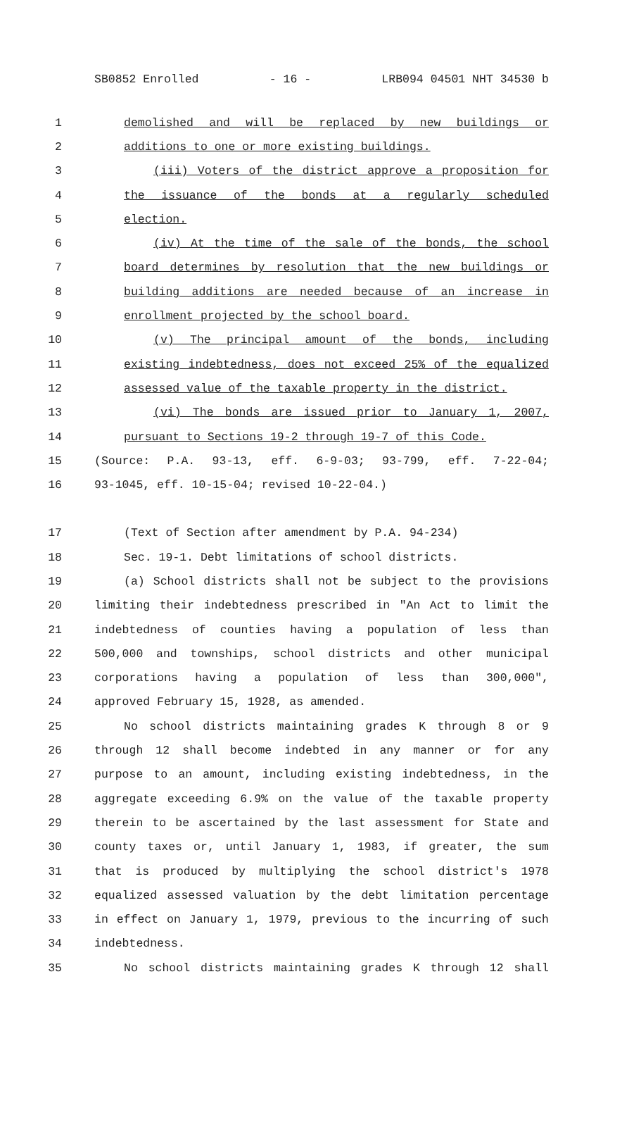SB0852 Enrolled - 16 - LRB094 04501 NHT 34530 b
1 demolished and will be replaced by new buildings or
2 additions to one or more existing buildings.
3 (iii) Voters of the district approve a proposition for
4 the issuance of the bonds at a regularly scheduled
5 election.
6 (iv) At the time of the sale of the bonds, the school
7 board determines by resolution that the new buildings or
8 building additions are needed because of an increase in
9 enrollment projected by the school board.
10 (v) The principal amount of the bonds, including
11 existing indebtedness, does not exceed 25% of the equalized
12 assessed value of the taxable property in the district.
13 (vi) The bonds are issued prior to January 1, 2007,
14 pursuant to Sections 19-2 through 19-7 of this Code.
15 (Source: P.A. 93-13, eff. 6-9-03; 93-799, eff. 7-22-04;
16 93-1045, eff. 10-15-04; revised 10-22-04.)
17 (Text of Section after amendment by P.A. 94-234)
18 Sec. 19-1. Debt limitations of school districts.
19 (a) School districts shall not be subject to the provisions
20 limiting their indebtedness prescribed in "An Act to limit the
21 indebtedness of counties having a population of less than
22 500,000 and townships, school districts and other municipal
23 corporations having a population of less than 300,000",
24 approved February 15, 1928, as amended.
25 No school districts maintaining grades K through 8 or 9
26 through 12 shall become indebted in any manner or for any
27 purpose to an amount, including existing indebtedness, in the
28 aggregate exceeding 6.9% on the value of the taxable property
29 therein to be ascertained by the last assessment for State and
30 county taxes or, until January 1, 1983, if greater, the sum
31 that is produced by multiplying the school district's 1978
32 equalized assessed valuation by the debt limitation percentage
33 in effect on January 1, 1979, previous to the incurring of such
34 indebtedness.
35 No school districts maintaining grades K through 12 shall